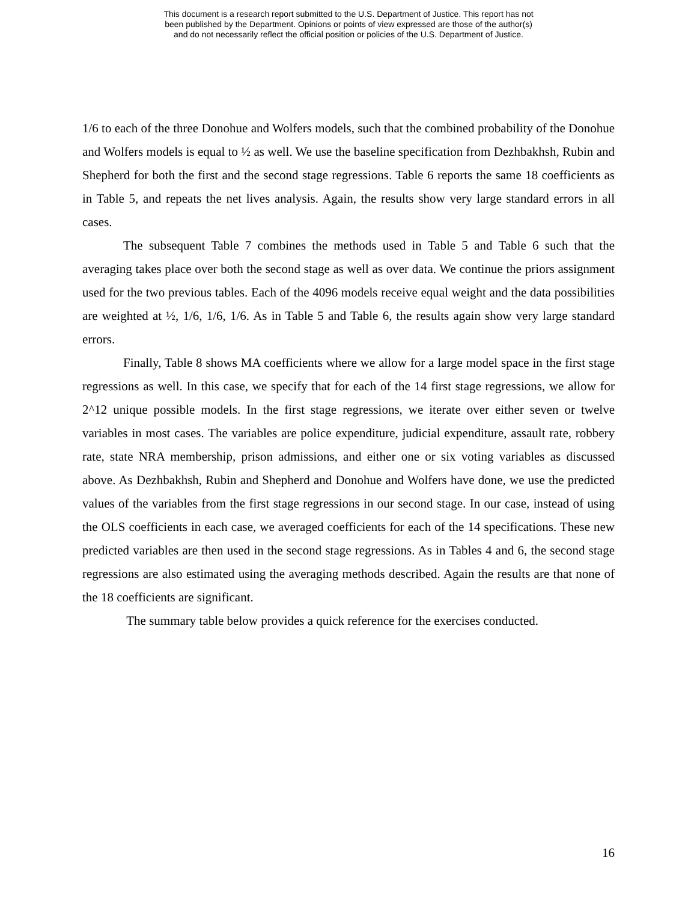This document is a research report submitted to the U.S. Department of Justice. This report has not
been published by the Department. Opinions or points of view expressed are those of the author(s)
and do not necessarily reflect the official position or policies of the U.S. Department of Justice.
1/6 to each of the three Donohue and Wolfers models, such that the combined probability of the Donohue and Wolfers models is equal to ½ as well. We use the baseline specification from Dezhbakhsh, Rubin and Shepherd for both the first and the second stage regressions. Table 6 reports the same 18 coefficients as in Table 5, and repeats the net lives analysis. Again, the results show very large standard errors in all cases.
The subsequent Table 7 combines the methods used in Table 5 and Table 6 such that the averaging takes place over both the second stage as well as over data. We continue the priors assignment used for the two previous tables. Each of the 4096 models receive equal weight and the data possibilities are weighted at ½, 1/6, 1/6, 1/6. As in Table 5 and Table 6, the results again show very large standard errors.
Finally, Table 8 shows MA coefficients where we allow for a large model space in the first stage regressions as well. In this case, we specify that for each of the 14 first stage regressions, we allow for 2^12 unique possible models. In the first stage regressions, we iterate over either seven or twelve variables in most cases. The variables are police expenditure, judicial expenditure, assault rate, robbery rate, state NRA membership, prison admissions, and either one or six voting variables as discussed above. As Dezhbakhsh, Rubin and Shepherd and Donohue and Wolfers have done, we use the predicted values of the variables from the first stage regressions in our second stage. In our case, instead of using the OLS coefficients in each case, we averaged coefficients for each of the 14 specifications. These new predicted variables are then used in the second stage regressions. As in Tables 4 and 6, the second stage regressions are also estimated using the averaging methods described. Again the results are that none of the 18 coefficients are significant.
The summary table below provides a quick reference for the exercises conducted.
16